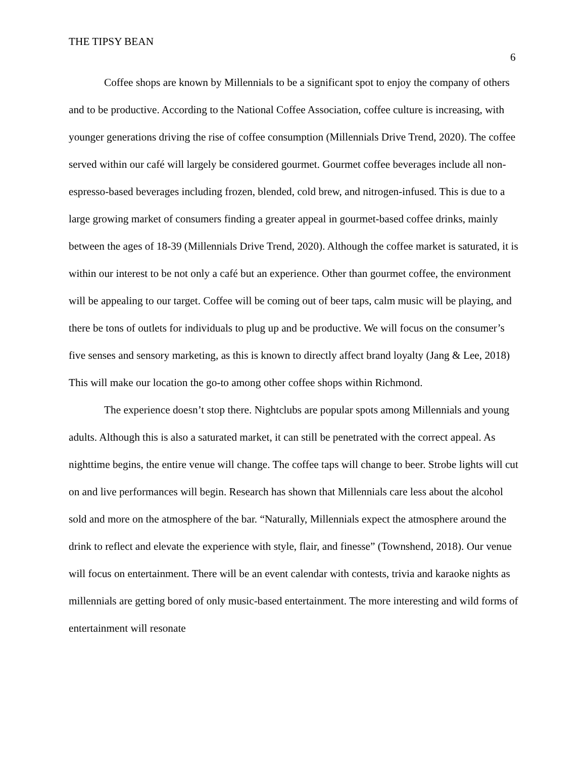THE TIPSY BEAN
6
Coffee shops are known by Millennials to be a significant spot to enjoy the company of others and to be productive. According to the National Coffee Association, coffee culture is increasing, with younger generations driving the rise of coffee consumption (Millennials Drive Trend, 2020). The coffee served within our café will largely be considered gourmet. Gourmet coffee beverages include all non-espresso-based beverages including frozen, blended, cold brew, and nitrogen-infused. This is due to a large growing market of consumers finding a greater appeal in gourmet-based coffee drinks, mainly between the ages of 18-39 (Millennials Drive Trend, 2020). Although the coffee market is saturated, it is within our interest to be not only a café but an experience. Other than gourmet coffee, the environment will be appealing to our target. Coffee will be coming out of beer taps, calm music will be playing, and there be tons of outlets for individuals to plug up and be productive. We will focus on the consumer’s five senses and sensory marketing, as this is known to directly affect brand loyalty (Jang & Lee, 2018) This will make our location the go-to among other coffee shops within Richmond.
The experience doesn’t stop there. Nightclubs are popular spots among Millennials and young adults. Although this is also a saturated market, it can still be penetrated with the correct appeal. As nighttime begins, the entire venue will change. The coffee taps will change to beer. Strobe lights will cut on and live performances will begin. Research has shown that Millennials care less about the alcohol sold and more on the atmosphere of the bar. “Naturally, Millennials expect the atmosphere around the drink to reflect and elevate the experience with style, flair, and finesse” (Townshend, 2018). Our venue will focus on entertainment. There will be an event calendar with contests, trivia and karaoke nights as millennials are getting bored of only music-based entertainment. The more interesting and wild forms of entertainment will resonate